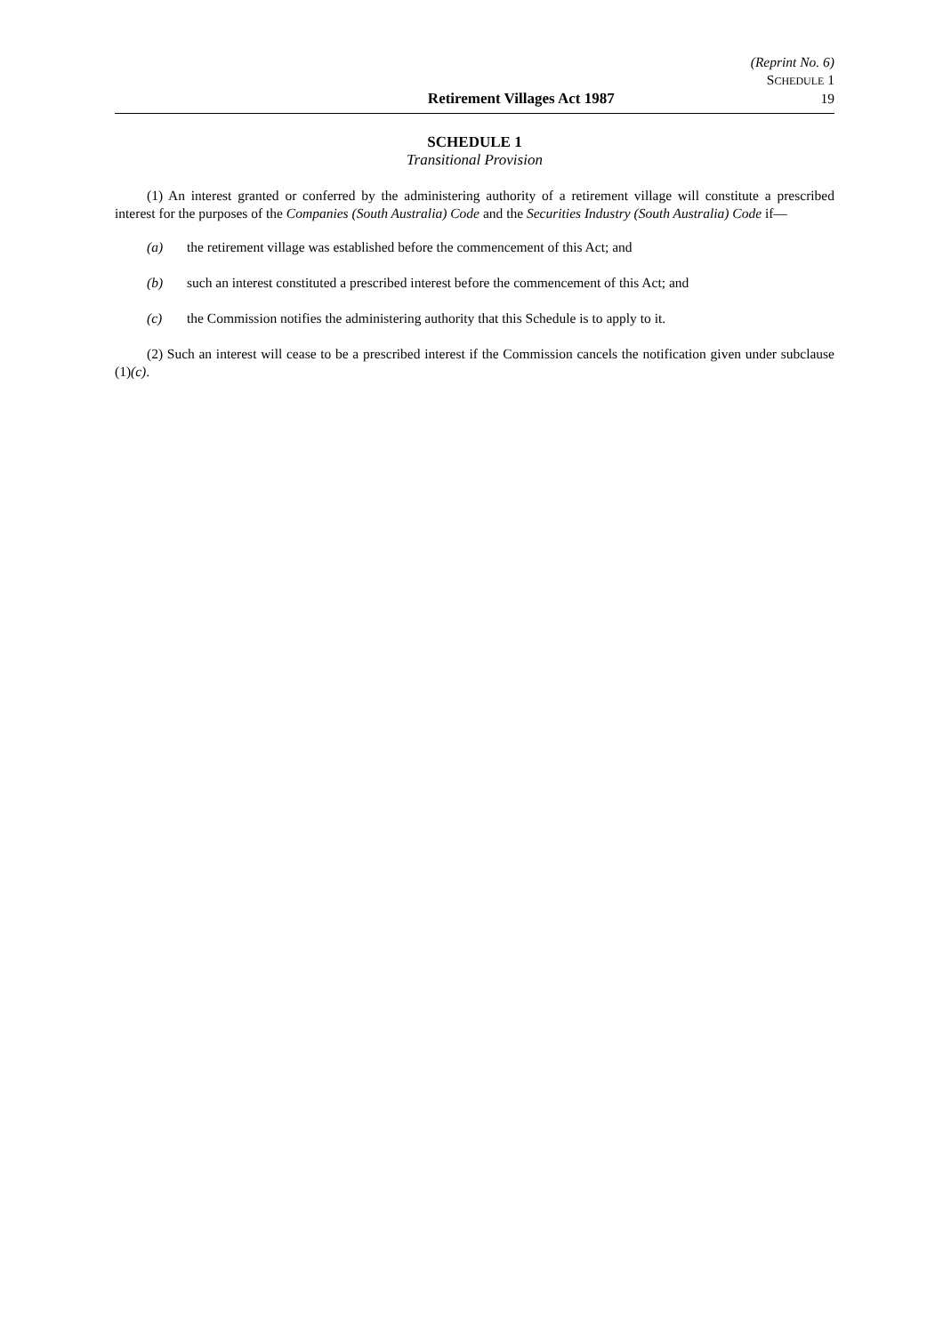(Reprint No. 6)
SCHEDULE 1
Retirement Villages Act 1987 19
SCHEDULE 1
Transitional Provision
(1) An interest granted or conferred by the administering authority of a retirement village will constitute a prescribed interest for the purposes of the Companies (South Australia) Code and the Securities Industry (South Australia) Code if—
(a) the retirement village was established before the commencement of this Act; and
(b) such an interest constituted a prescribed interest before the commencement of this Act; and
(c) the Commission notifies the administering authority that this Schedule is to apply to it.
(2) Such an interest will cease to be a prescribed interest if the Commission cancels the notification given under subclause (1)(c).